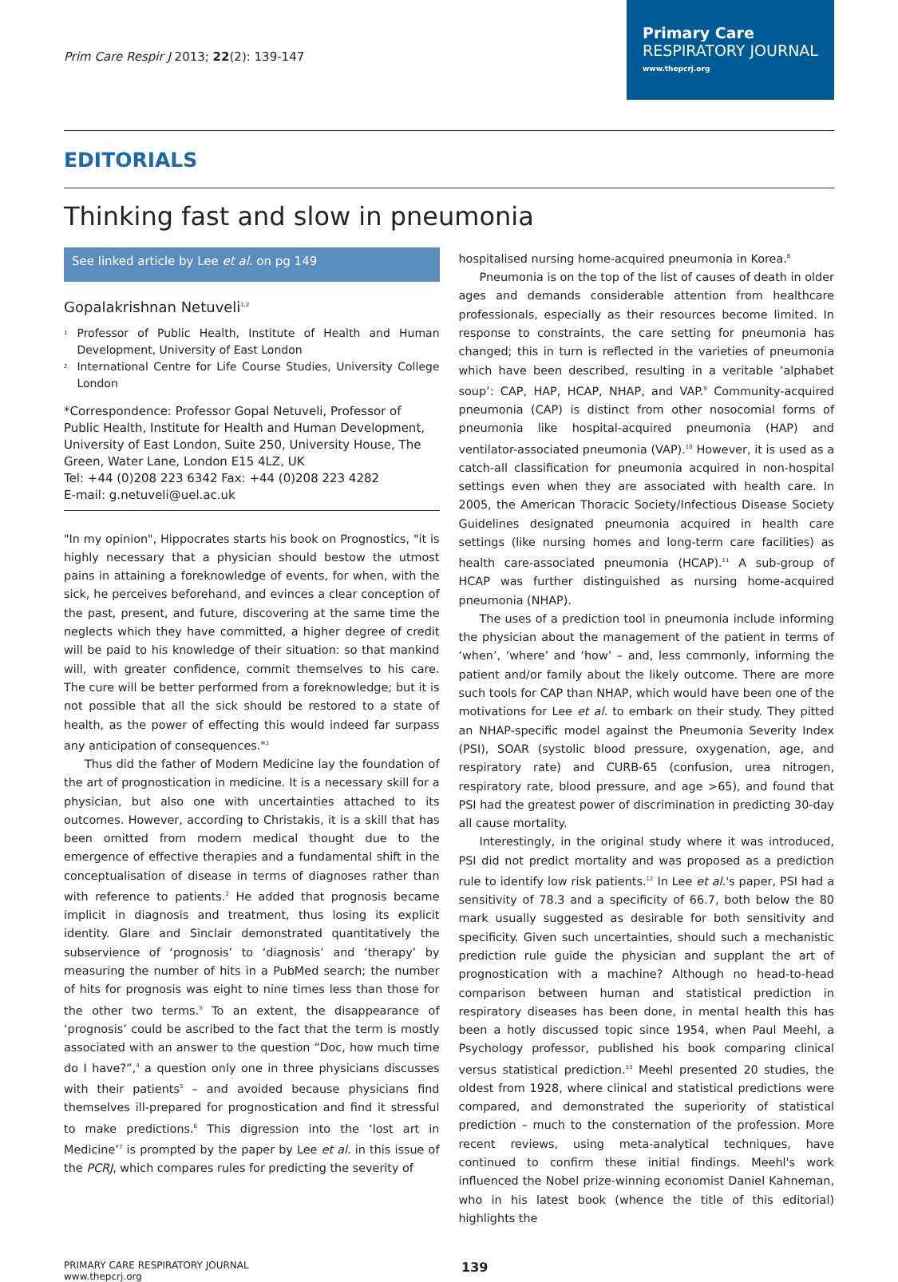Prim Care Respir J 2013; 22(2): 139-147
Primary Care
RESPIRATORY JOURNAL
www.thepcrj.org
EDITORIALS
Thinking fast and slow in pneumonia
See linked article by Lee et al. on pg 149
Gopalakrishnan Netuveli<sup>1,2</sup>
<sup>1</sup> Professor of Public Health, Institute of Health and Human Development, University of East London
<sup>2</sup> International Centre for Life Course Studies, University College London
*Correspondence: Professor Gopal Netuveli, Professor of Public Health, Institute for Health and Human Development, University of East London, Suite 250, University House, The Green, Water Lane, London E15 4LZ, UK
Tel: +44 (0)208 223 6342 Fax: +44 (0)208 223 4282
E-mail: g.netuveli@uel.ac.uk
"In my opinion", Hippocrates starts his book on Prognostics, "it is highly necessary that a physician should bestow the utmost pains in attaining a foreknowledge of events, for when, with the sick, he perceives beforehand, and evinces a clear conception of the past, present, and future, discovering at the same time the neglects which they have committed, a higher degree of credit will be paid to his knowledge of their situation: so that mankind will, with greater confidence, commit themselves to his care. The cure will be better performed from a foreknowledge; but it is not possible that all the sick should be restored to a state of health, as the power of effecting this would indeed far surpass any anticipation of consequences."<sup>1</sup>
Thus did the father of Modern Medicine lay the foundation of the art of prognostication in medicine. It is a necessary skill for a physician, but also one with uncertainties attached to its outcomes. However, according to Christakis, it is a skill that has been omitted from modern medical thought due to the emergence of effective therapies and a fundamental shift in the conceptualisation of disease in terms of diagnoses rather than with reference to patients.<sup>2</sup> He added that prognosis became implicit in diagnosis and treatment, thus losing its explicit identity. Glare and Sinclair demonstrated quantitatively the subservience of ‘prognosis’ to ‘diagnosis’ and ‘therapy’ by measuring the number of hits in a PubMed search; the number of hits for prognosis was eight to nine times less than those for the other two terms.<sup>3</sup> To an extent, the disappearance of ‘prognosis’ could be ascribed to the fact that the term is mostly associated with an answer to the question “Doc, how much time do I have?”,<sup>4</sup> a question only one in three physicians discusses with their patients<sup>5</sup> – and avoided because physicians find themselves ill-prepared for prognostication and find it stressful to make predictions.<sup>6</sup> This digression into the ‘lost art in Medicine’<sup>7</sup> is prompted by the paper by Lee et al. in this issue of the PCRJ, which compares rules for predicting the severity of
hospitalised nursing home-acquired pneumonia in Korea.<sup>8</sup>
Pneumonia is on the top of the list of causes of death in older ages and demands considerable attention from healthcare professionals, especially as their resources become limited. In response to constraints, the care setting for pneumonia has changed; this in turn is reflected in the varieties of pneumonia which have been described, resulting in a veritable ‘alphabet soup’: CAP, HAP, HCAP, NHAP, and VAP.<sup>9</sup> Community-acquired pneumonia (CAP) is distinct from other nosocomial forms of pneumonia like hospital-acquired pneumonia (HAP) and ventilator-associated pneumonia (VAP).<sup>10</sup> However, it is used as a catch-all classification for pneumonia acquired in non-hospital settings even when they are associated with health care. In 2005, the American Thoracic Society/Infectious Disease Society Guidelines designated pneumonia acquired in health care settings (like nursing homes and long-term care facilities) as health care-associated pneumonia (HCAP).<sup>11</sup> A sub-group of HCAP was further distinguished as nursing home-acquired pneumonia (NHAP).
The uses of a prediction tool in pneumonia include informing the physician about the management of the patient in terms of ‘when’, ‘where’ and ‘how’ – and, less commonly, informing the patient and/or family about the likely outcome. There are more such tools for CAP than NHAP, which would have been one of the motivations for Lee et al. to embark on their study. They pitted an NHAP-specific model against the Pneumonia Severity Index (PSI), SOAR (systolic blood pressure, oxygenation, age, and respiratory rate) and CURB-65 (confusion, urea nitrogen, respiratory rate, blood pressure, and age >65), and found that PSI had the greatest power of discrimination in predicting 30-day all cause mortality.
Interestingly, in the original study where it was introduced, PSI did not predict mortality and was proposed as a prediction rule to identify low risk patients.<sup>12</sup> In Lee et al.'s paper, PSI had a sensitivity of 78.3 and a specificity of 66.7, both below the 80 mark usually suggested as desirable for both sensitivity and specificity. Given such uncertainties, should such a mechanistic prediction rule guide the physician and supplant the art of prognostication with a machine? Although no head-to-head comparison between human and statistical prediction in respiratory diseases has been done, in mental health this has been a hotly discussed topic since 1954, when Paul Meehl, a Psychology professor, published his book comparing clinical versus statistical prediction.<sup>13</sup> Meehl presented 20 studies, the oldest from 1928, where clinical and statistical predictions were compared, and demonstrated the superiority of statistical prediction – much to the consternation of the profession. More recent reviews, using meta-analytical techniques, have continued to confirm these initial findings. Meehl's work influenced the Nobel prize-winning economist Daniel Kahneman, who in his latest book (whence the title of this editorial) highlights the
PRIMARY CARE RESPIRATORY JOURNAL
www.thepcrj.org
139